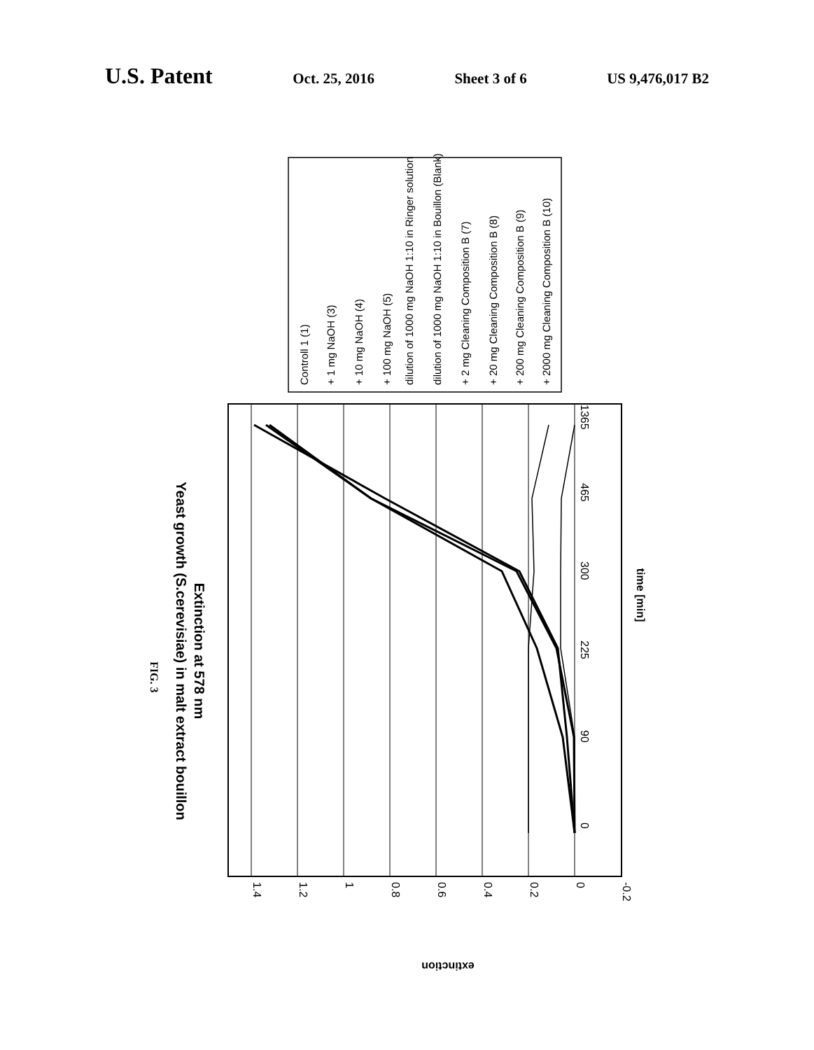U.S. Patent Oct. 25, 2016 Sheet 3 of 6 US 9,476,017 B2
FIG. 3
Yeast growth (S.cerevisiae) in malt extract bouillon
Extinction at 578 nm
1.4
1.2
1
0.8
0.6
0.4
0.2
0
-0.2
0
90
225
300
465
1365
time [min]
extinction
Controll 1 (1)
+ 1 mg NaOH (3)
+ 10 mg NaOH (4)
+ 100 mg NaOH (5)
dilution of 1000 mg NaOH 1:10 in Ringer solution
dilution of 1000 mg NaOH 1:10 in Bouillon (Blank)
+ 2 mg Cleaning Composition B (7)
+ 20 mg Cleaning Composition B (8)
+ 200 mg Cleaning Composition B (9)
+ 2000 mg Cleaning Composition B (10)